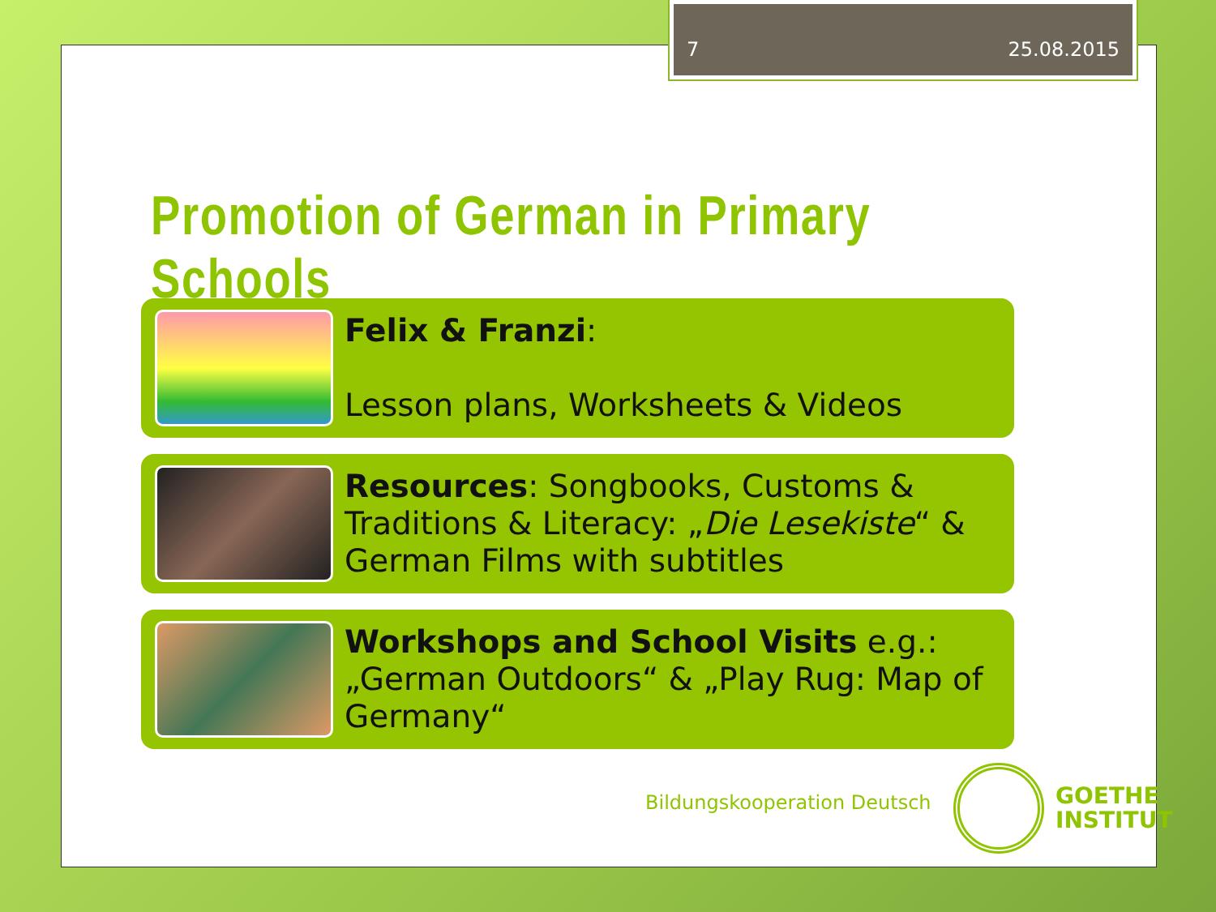7 25.08.2015
Promotion of German in Primary Schools
Felix & Franzi:
Lesson plans, Worksheets & Videos
Resources: Songbooks, Customs & Traditions & Literacy: „Die Lesekiste“ & German Films with subtitles
Workshops and School Visits e.g.: „German Outdoors“ & „Play Rug: Map of Germany“
Bildungskooperation Deutsch
GOETHE
INSTITUT